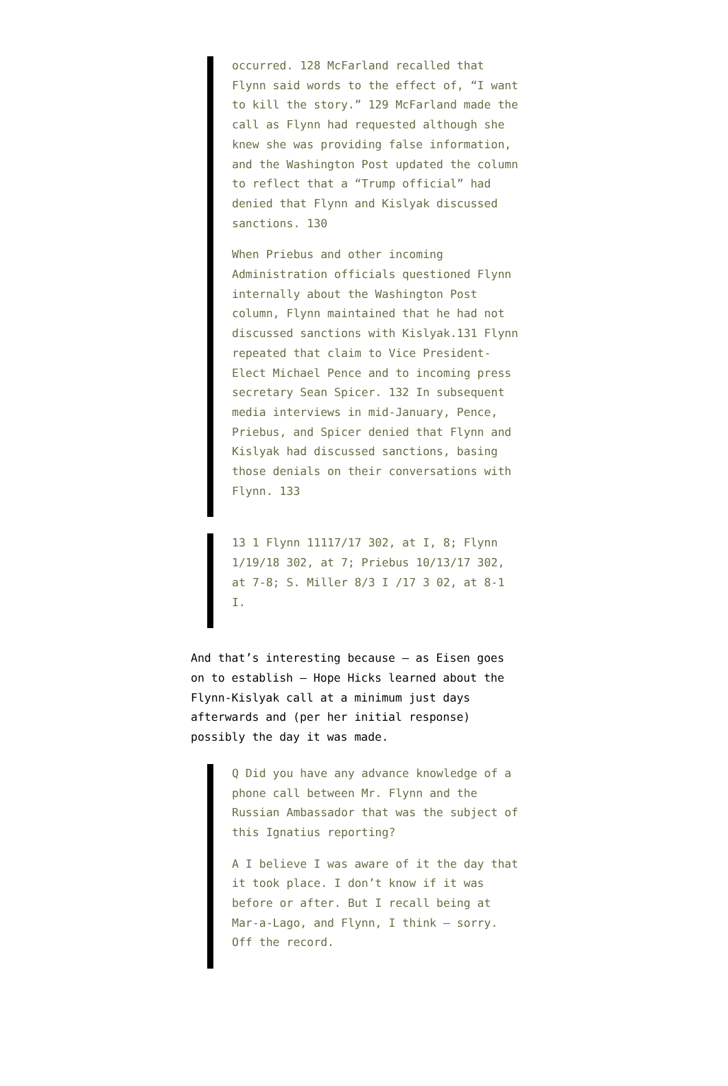occurred. 128 McFarland recalled that Flynn said words to the effect of, “I want to kill the story.” 129 McFarland made the call as Flynn had requested although she knew she was providing false information, and the Washington Post updated the column to reflect that a “Trump official” had denied that Flynn and Kislyak discussed sanctions. 130
When Priebus and other incoming Administration officials questioned Flynn internally about the Washington Post column, Flynn maintained that he had not discussed sanctions with Kislyak.131 Flynn repeated that claim to Vice President-Elect Michael Pence and to incoming press secretary Sean Spicer. 132 In subsequent media interviews in mid-January, Pence, Priebus, and Spicer denied that Flynn and Kislyak had discussed sanctions, basing those denials on their conversations with Flynn. 133
13 1 Flynn 11117/17 302, at I, 8; Flynn 1/19/18 302, at 7; Priebus 10/13/17 302, at 7-8; S. Miller 8/3 I /17 3 02, at 8-1 I.
And that’s interesting because — as Eisen goes on to establish — Hope Hicks learned about the Flynn-Kislyak call at a minimum just days afterwards and (per her initial response) possibly the day it was made.
Q Did you have any advance knowledge of a phone call between Mr. Flynn and the Russian Ambassador that was the subject of this Ignatius reporting?
A I believe I was aware of it the day that it took place. I don’t know if it was before or after. But I recall being at Mar-a-Lago, and Flynn, I think — sorry. Off the record.